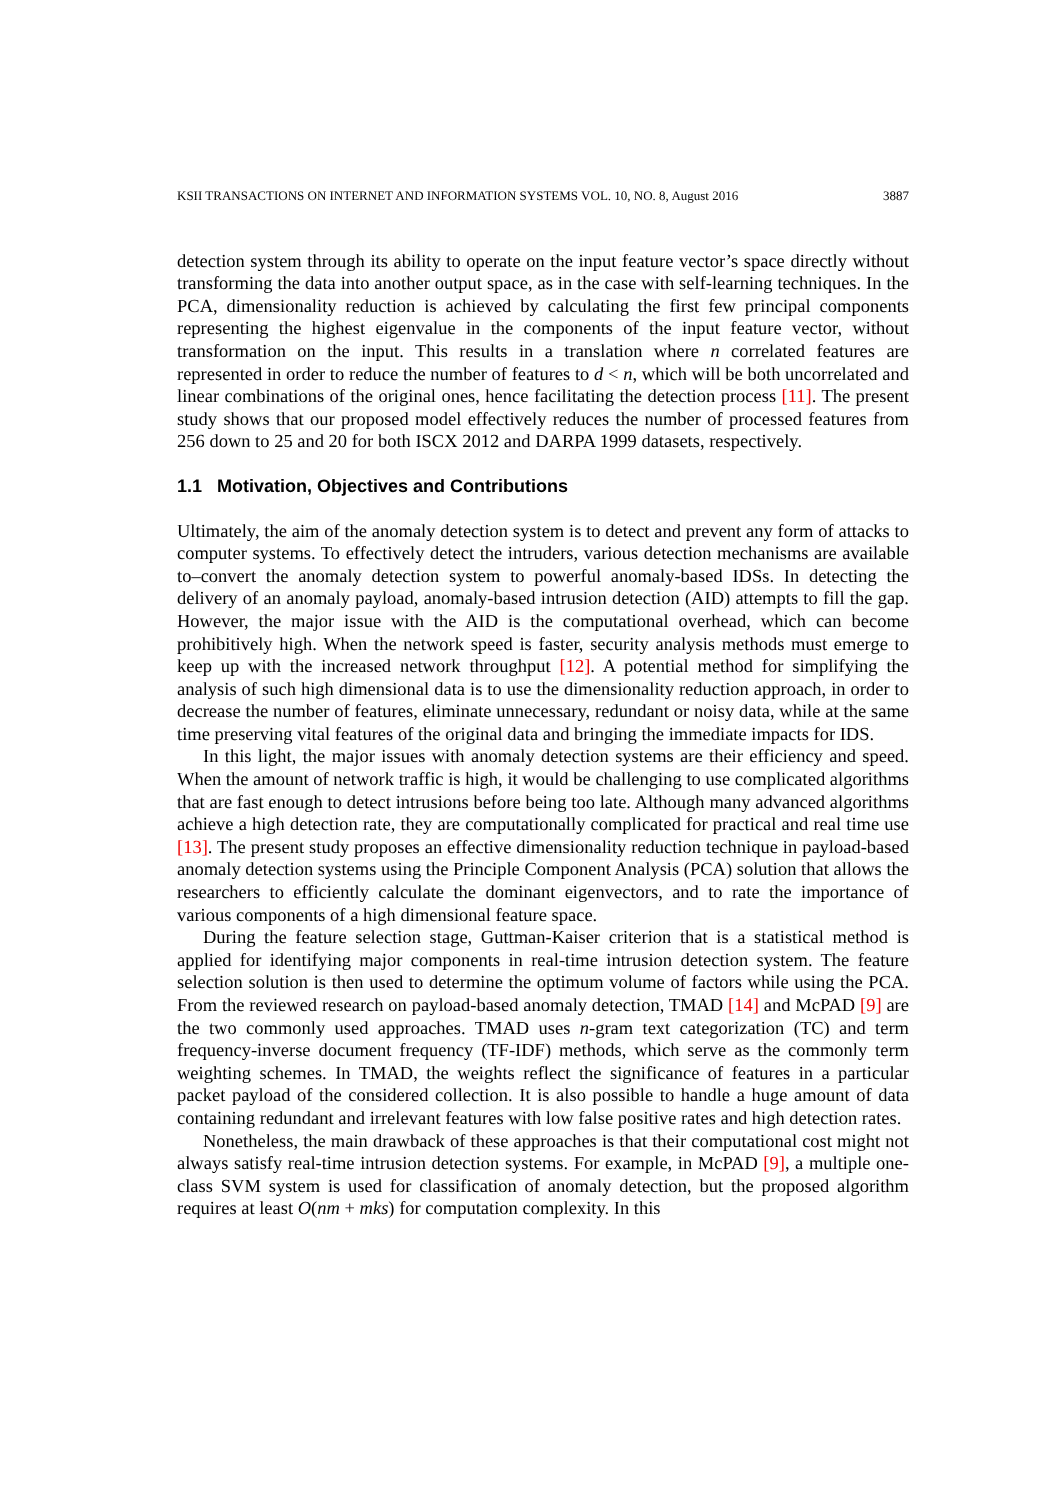KSII TRANSACTIONS ON INTERNET AND INFORMATION SYSTEMS VOL. 10, NO. 8, August 2016 3887
detection system through its ability to operate on the input feature vector’s space directly without transforming the data into another output space, as in the case with self-learning techniques. In the PCA, dimensionality reduction is achieved by calculating the first few principal components representing the highest eigenvalue in the components of the input feature vector, without transformation on the input. This results in a translation where n correlated features are represented in order to reduce the number of features to d < n, which will be both uncorrelated and linear combinations of the original ones, hence facilitating the detection process [11]. The present study shows that our proposed model effectively reduces the number of processed features from 256 down to 25 and 20 for both ISCX 2012 and DARPA 1999 datasets, respectively.
1.1 Motivation, Objectives and Contributions
Ultimately, the aim of the anomaly detection system is to detect and prevent any form of attacks to computer systems. To effectively detect the intruders, various detection mechanisms are available to–convert the anomaly detection system to powerful anomaly-based IDSs. In detecting the delivery of an anomaly payload, anomaly-based intrusion detection (AID) attempts to fill the gap. However, the major issue with the AID is the computational overhead, which can become prohibitively high. When the network speed is faster, security analysis methods must emerge to keep up with the increased network throughput [12]. A potential method for simplifying the analysis of such high dimensional data is to use the dimensionality reduction approach, in order to decrease the number of features, eliminate unnecessary, redundant or noisy data, while at the same time preserving vital features of the original data and bringing the immediate impacts for IDS.
In this light, the major issues with anomaly detection systems are their efficiency and speed. When the amount of network traffic is high, it would be challenging to use complicated algorithms that are fast enough to detect intrusions before being too late. Although many advanced algorithms achieve a high detection rate, they are computationally complicated for practical and real time use [13]. The present study proposes an effective dimensionality reduction technique in payload-based anomaly detection systems using the Principle Component Analysis (PCA) solution that allows the researchers to efficiently calculate the dominant eigenvectors, and to rate the importance of various components of a high dimensional feature space.
During the feature selection stage, Guttman-Kaiser criterion that is a statistical method is applied for identifying major components in real-time intrusion detection system. The feature selection solution is then used to determine the optimum volume of factors while using the PCA. From the reviewed research on payload-based anomaly detection, TMAD [14] and McPAD [9] are the two commonly used approaches. TMAD uses n-gram text categorization (TC) and term frequency-inverse document frequency (TF-IDF) methods, which serve as the commonly term weighting schemes. In TMAD, the weights reflect the significance of features in a particular packet payload of the considered collection. It is also possible to handle a huge amount of data containing redundant and irrelevant features with low false positive rates and high detection rates.
Nonetheless, the main drawback of these approaches is that their computational cost might not always satisfy real-time intrusion detection systems. For example, in McPAD [9], a multiple one-class SVM system is used for classification of anomaly detection, but the proposed algorithm requires at least O(nm + mks) for computation complexity. In this